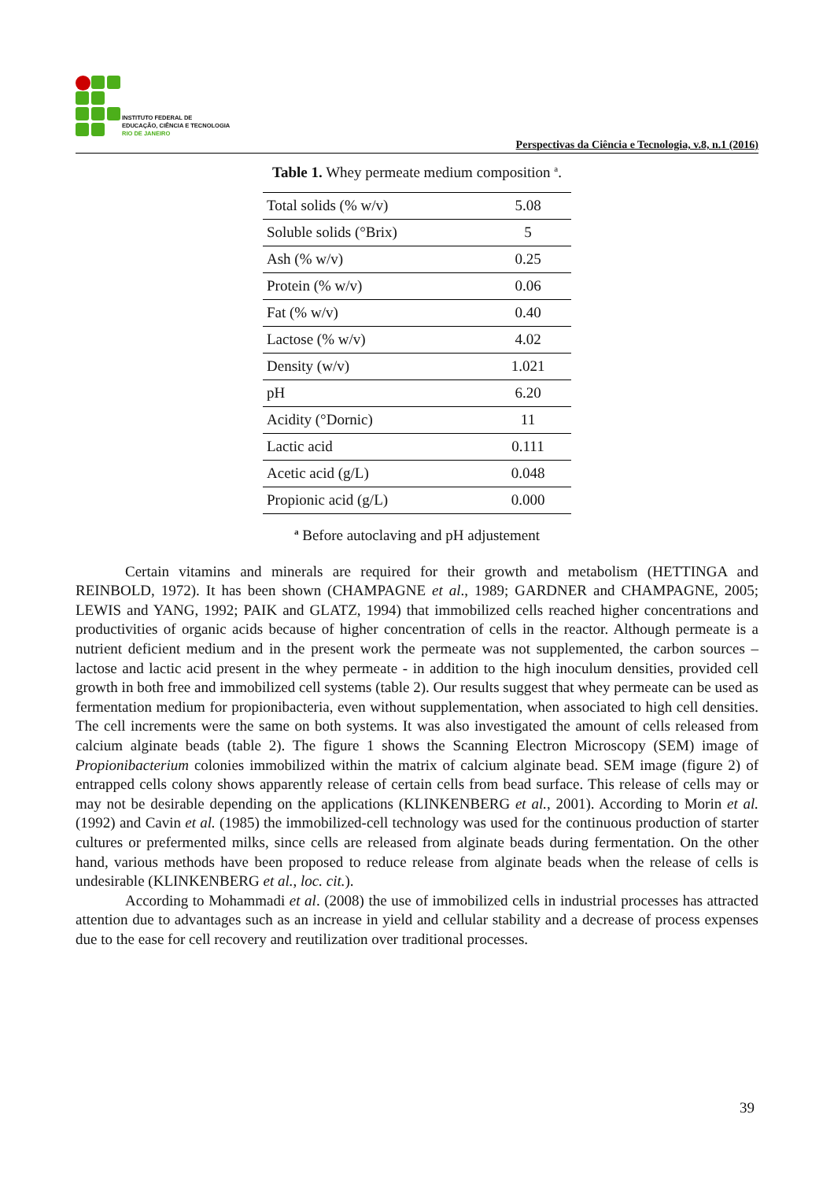INSTITUTO FEDERAL DE
EDUCAÇÃO, CIÊNCIA E TECNOLOGIA
RIO DE JANEIRO
Perspectivas da Ciência e Tecnologia, v.8, n.1 (2016)
Table 1. Whey permeate medium composition <sup>a</sup>.
| Total solids (% w/v) | 5.08 |
| Soluble solids (°Brix) | 5 |
| Ash (% w/v) | 0.25 |
| Protein (% w/v) | 0.06 |
| Fat (% w/v) | 0.40 |
| Lactose (% w/v) | 4.02 |
| Density (w/v) | 1.021 |
| pH | 6.20 |
| Acidity (°Dornic) | 11 |
| Lactic acid | 0.111 |
| Acetic acid (g/L) | 0.048 |
| Propionic acid (g/L) | 0.000 |
<sup>a</sup> Before autoclaving and pH adjustement
Certain vitamins and minerals are required for their growth and metabolism (HETTINGA and REINBOLD, 1972). It has been shown (CHAMPAGNE et al., 1989; GARDNER and CHAMPAGNE, 2005; LEWIS and YANG, 1992; PAIK and GLATZ, 1994) that immobilized cells reached higher concentrations and productivities of organic acids because of higher concentration of cells in the reactor. Although permeate is a nutrient deficient medium and in the present work the permeate was not supplemented, the carbon sources – lactose and lactic acid present in the whey permeate - in addition to the high inoculum densities, provided cell growth in both free and immobilized cell systems (table 2). Our results suggest that whey permeate can be used as fermentation medium for propionibacteria, even without supplementation, when associated to high cell densities. The cell increments were the same on both systems. It was also investigated the amount of cells released from calcium alginate beads (table 2). The figure 1 shows the Scanning Electron Microscopy (SEM) image of Propionibacterium colonies immobilized within the matrix of calcium alginate bead. SEM image (figure 2) of entrapped cells colony shows apparently release of certain cells from bead surface. This release of cells may or may not be desirable depending on the applications (KLINKENBERG et al., 2001). According to Morin et al. (1992) and Cavin et al. (1985) the immobilized-cell technology was used for the continuous production of starter cultures or prefermented milks, since cells are released from alginate beads during fermentation. On the other hand, various methods have been proposed to reduce release from alginate beads when the release of cells is undesirable (KLINKENBERG et al., loc. cit.).
According to Mohammadi et al. (2008) the use of immobilized cells in industrial processes has attracted attention due to advantages such as an increase in yield and cellular stability and a decrease of process expenses due to the ease for cell recovery and reutilization over traditional processes.
39